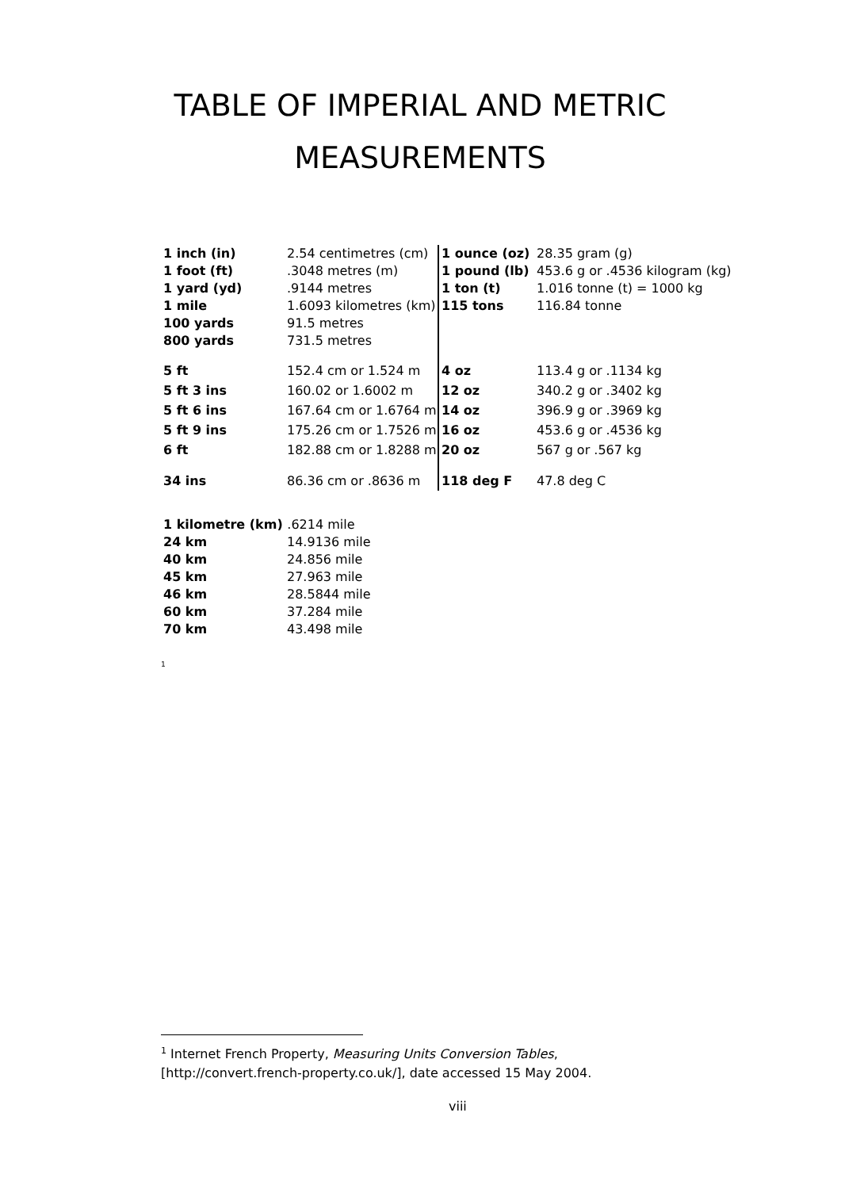TABLE OF IMPERIAL AND METRIC MEASUREMENTS
| 1 inch (in) | 2.54 centimetres (cm) | 1 ounce (oz) | 28.35 gram (g) |
| 1 foot (ft) | .3048 metres (m) | 1 pound (lb) | 453.6 g or .4536 kilogram (kg) |
| 1 yard (yd) | .9144 metres | 1 ton (t) | 1.016 tonne (t) = 1000 kg |
| 1 mile | 1.6093 kilometres (km) | 115 tons | 116.84 tonne |
| 100 yards | 91.5 metres | | |
| 800 yards | 731.5 metres | | |
| 5 ft | 152.4 cm or 1.524 m | 4 oz | 113.4 g or .1134 kg |
| 5 ft 3 ins | 160.02 or 1.6002 m | 12 oz | 340.2 g or .3402 kg |
| 5 ft 6 ins | 167.64 cm or 1.6764 m | 14 oz | 396.9 g or .3969 kg |
| 5 ft 9 ins | 175.26 cm or 1.7526 m | 16 oz | 453.6 g or .4536 kg |
| 6 ft | 182.88 cm or 1.8288 m | 20 oz | 567 g or .567 kg |
| 34 ins | 86.36 cm or .8636 m | 118 deg F | 47.8 deg C |
| 1 kilometre (km) .6214 mile | |
| 24 km | 14.9136 mile |
| 40 km | 24.856 mile |
| 45 km | 27.963 mile |
| 46 km | 28.5844 mile |
| 60 km | 37.284 mile |
| 70 km | 43.498 mile |
<sup>1</sup>
<sup>1</sup> Internet French Property, Measuring Units Conversion Tables,
[http://convert.french-property.co.uk/], date accessed 15 May 2004.
viii